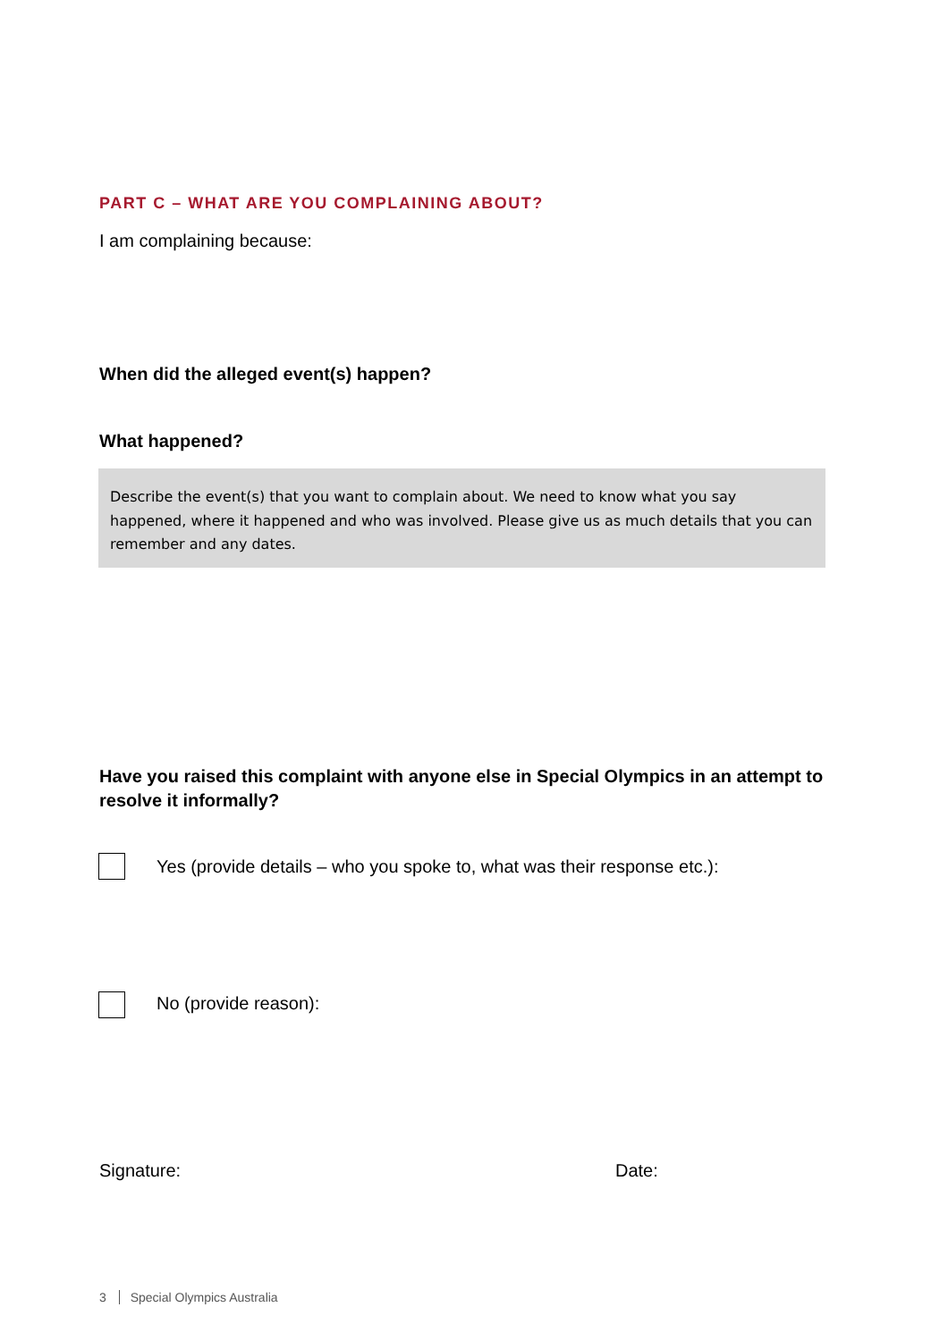PART C – WHAT ARE YOU COMPLAINING ABOUT?
I am complaining because:
When did the alleged event(s) happen?
What happened?
Describe the event(s) that you want to complain about. We need to know what you say happened, where it happened and who was involved. Please give us as much details that you can remember and any dates.
Have you raised this complaint with anyone else in Special Olympics in an attempt to resolve it informally?
Yes (provide details – who you spoke to, what was their response etc.):
No (provide reason):
Signature: Date:
3 Special Olympics Australia